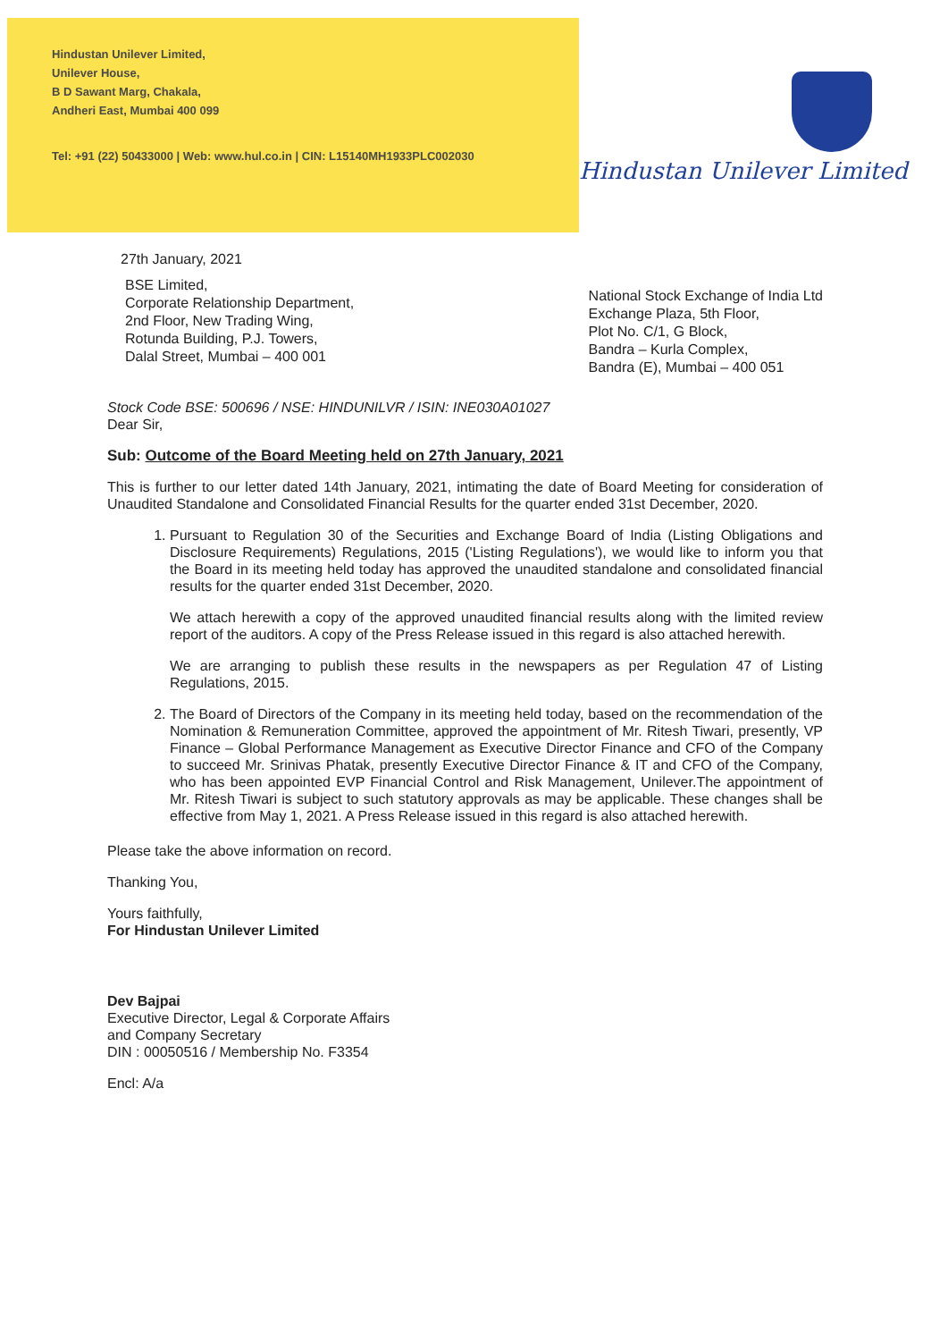Hindustan Unilever Limited,
Unilever House,
B D Sawant Marg, Chakala,
Andheri East, Mumbai 400 099
Tel: +91 (22) 50433000 | Web: www.hul.co.in | CIN: L15140MH1933PLC002030
Hindustan Unilever Limited
27th January, 2021
BSE Limited,
Corporate Relationship Department,
2nd Floor, New Trading Wing,
Rotunda Building, P.J. Towers,
Dalal Street, Mumbai – 400 001
National Stock Exchange of India Ltd
Exchange Plaza, 5th Floor,
Plot No. C/1, G Block,
Bandra – Kurla Complex,
Bandra (E), Mumbai – 400 051
Stock Code BSE: 500696 / NSE: HINDUNILVR / ISIN: INE030A01027
Dear Sir,
Sub: Outcome of the Board Meeting held on 27th January, 2021
This is further to our letter dated 14th January, 2021, intimating the date of Board Meeting for consideration of Unaudited Standalone and Consolidated Financial Results for the quarter ended 31st December, 2020.
1. Pursuant to Regulation 30 of the Securities and Exchange Board of India (Listing Obligations and Disclosure Requirements) Regulations, 2015 ('Listing Regulations'), we would like to inform you that the Board in its meeting held today has approved the unaudited standalone and consolidated financial results for the quarter ended 31st December, 2020.
We attach herewith a copy of the approved unaudited financial results along with the limited review report of the auditors. A copy of the Press Release issued in this regard is also attached herewith.
We are arranging to publish these results in the newspapers as per Regulation 47 of Listing Regulations, 2015.
2. The Board of Directors of the Company in its meeting held today, based on the recommendation of the Nomination & Remuneration Committee, approved the appointment of Mr. Ritesh Tiwari, presently, VP Finance – Global Performance Management as Executive Director Finance and CFO of the Company to succeed Mr. Srinivas Phatak, presently Executive Director Finance & IT and CFO of the Company, who has been appointed EVP Financial Control and Risk Management, Unilever.The appointment of Mr. Ritesh Tiwari is subject to such statutory approvals as may be applicable. These changes shall be effective from May 1, 2021. A Press Release issued in this regard is also attached herewith.
Please take the above information on record.
Thanking You,
Yours faithfully,
For Hindustan Unilever Limited
Dev Bajpai
Executive Director, Legal & Corporate Affairs
and Company Secretary
DIN : 00050516 / Membership No. F3354
Encl: A/a